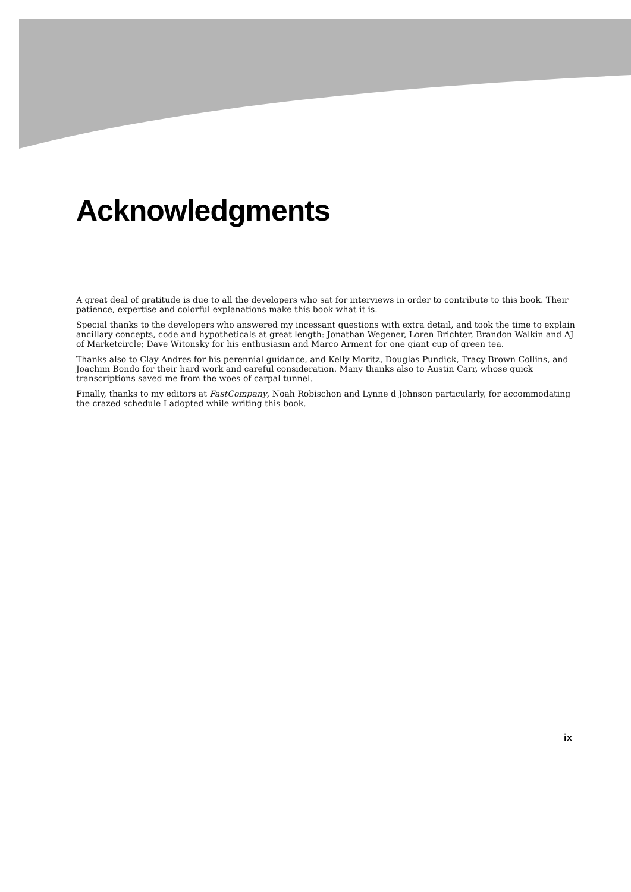Acknowledgments
A great deal of gratitude is due to all the developers who sat for interviews in order to contribute to this book. Their patience, expertise and colorful explanations make this book what it is.
Special thanks to the developers who answered my incessant questions with extra detail, and took the time to explain ancillary concepts, code and hypotheticals at great length: Jonathan Wegener, Loren Brichter, Brandon Walkin and AJ of Marketcircle; Dave Witonsky for his enthusiasm and Marco Arment for one giant cup of green tea.
Thanks also to Clay Andres for his perennial guidance, and Kelly Moritz, Douglas Pundick, Tracy Brown Collins, and Joachim Bondo for their hard work and careful consideration. Many thanks also to Austin Carr, whose quick transcriptions saved me from the woes of carpal tunnel.
Finally, thanks to my editors at FastCompany, Noah Robischon and Lynne d Johnson particularly, for accommodating the crazed schedule I adopted while writing this book.
ix